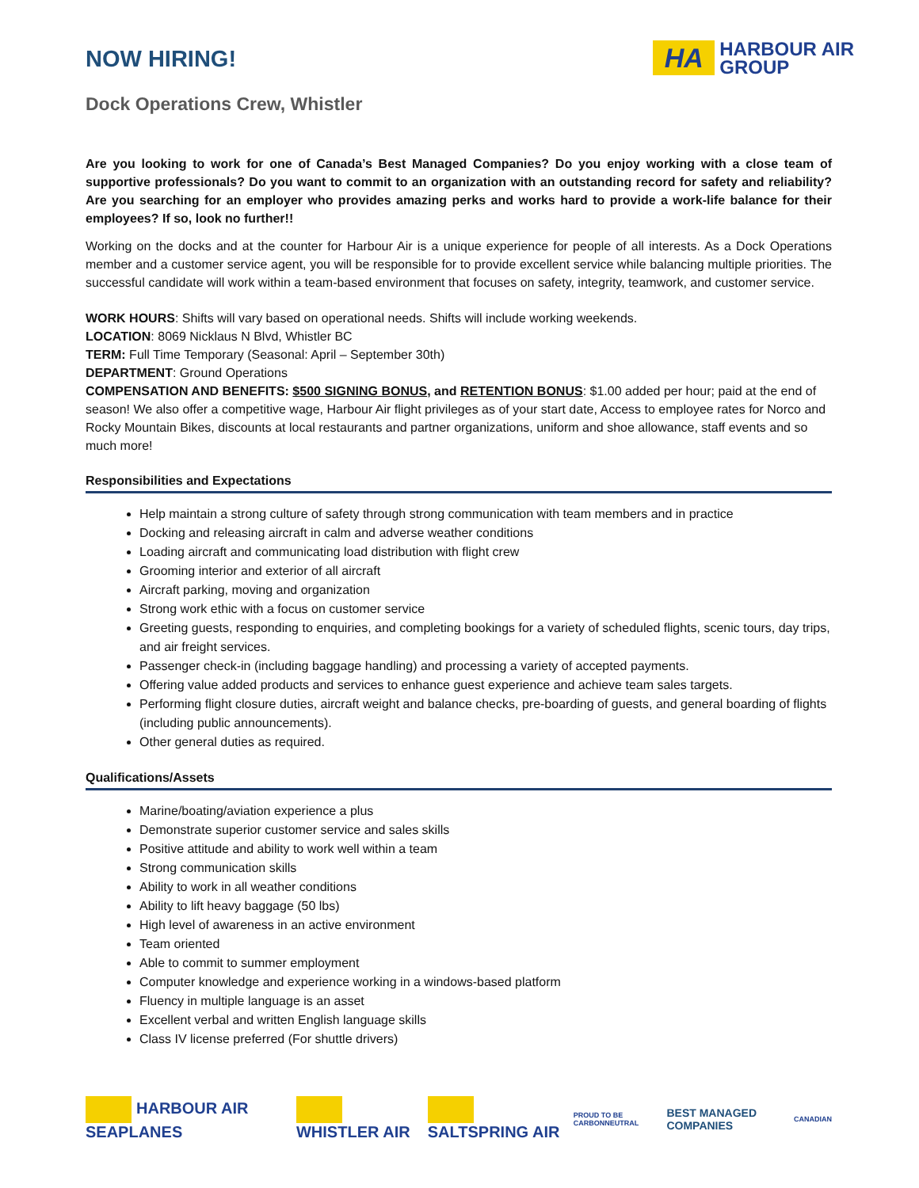NOW HIRING!
HA
HARBOUR AIR
GROUP
Dock Operations Crew, Whistler
Are you looking to work for one of Canada’s Best Managed Companies? Do you enjoy working with a close team of supportive professionals? Do you want to commit to an organization with an outstanding record for safety and reliability? Are you searching for an employer who provides amazing perks and works hard to provide a work-life balance for their employees? If so, look no further!!
Working on the docks and at the counter for Harbour Air is a unique experience for people of all interests. As a Dock Operations member and a customer service agent, you will be responsible for to provide excellent service while balancing multiple priorities. The successful candidate will work within a team-based environment that focuses on safety, integrity, teamwork, and customer service.
WORK HOURS: Shifts will vary based on operational needs. Shifts will include working weekends.
LOCATION: 8069 Nicklaus N Blvd, Whistler BC
TERM: Full Time Temporary (Seasonal: April – September 30th)
DEPARTMENT: Ground Operations
COMPENSATION AND BENEFITS: $500 SIGNING BONUS, and RETENTION BONUS: $1.00 added per hour; paid at the end of season! We also offer a competitive wage, Harbour Air flight privileges as of your start date, Access to employee rates for Norco and Rocky Mountain Bikes, discounts at local restaurants and partner organizations, uniform and shoe allowance, staff events and so much more!
Responsibilities and Expectations
Help maintain a strong culture of safety through strong communication with team members and in practice
Docking and releasing aircraft in calm and adverse weather conditions
Loading aircraft and communicating load distribution with flight crew
Grooming interior and exterior of all aircraft
Aircraft parking, moving and organization
Strong work ethic with a focus on customer service
Greeting guests, responding to enquiries, and completing bookings for a variety of scheduled flights, scenic tours, day trips, and air freight services.
Passenger check-in (including baggage handling) and processing a variety of accepted payments.
Offering value added products and services to enhance guest experience and achieve team sales targets.
Performing flight closure duties, aircraft weight and balance checks, pre-boarding of guests, and general boarding of flights (including public announcements).
Other general duties as required.
Qualifications/Assets
Marine/boating/aviation experience a plus
Demonstrate superior customer service and sales skills
Positive attitude and ability to work well within a team
Strong communication skills
Ability to work in all weather conditions
Ability to lift heavy baggage (50 lbs)
High level of awareness in an active environment
Team oriented
Able to commit to summer employment
Computer knowledge and experience working in a windows-based platform
Fluency in multiple language is an asset
Excellent verbal and written English language skills
Class IV license preferred (For shuttle drivers)
HARBOUR AIR SEAPLANES WHISTLER AIR SALTSPRING AIR PROUD TO BE CARBONNEUTRAL BEST MANAGED COMPANIES CANADIAN